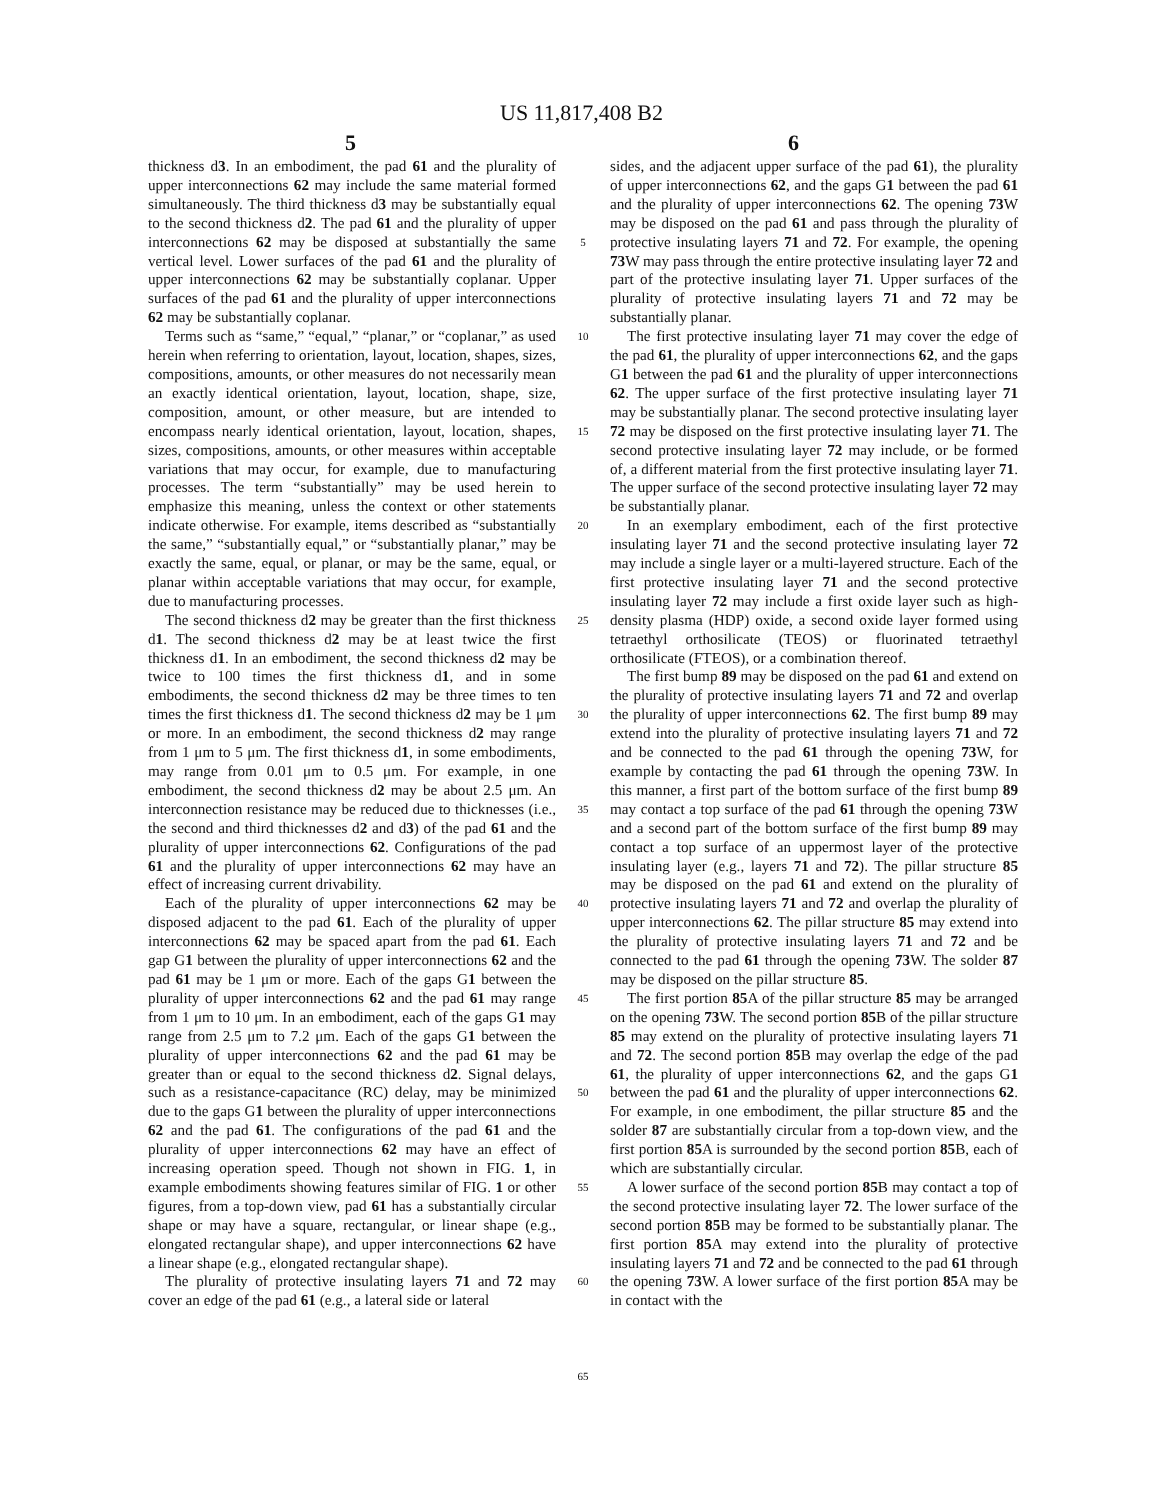US 11,817,408 B2
5 6
thickness d3. In an embodiment, the pad 61 and the plurality of upper interconnections 62 may include the same material formed simultaneously. The third thickness d3 may be substantially equal to the second thickness d2. The pad 61 and the plurality of upper interconnections 62 may be disposed at substantially the same vertical level. Lower surfaces of the pad 61 and the plurality of upper interconnections 62 may be substantially coplanar. Upper surfaces of the pad 61 and the plurality of upper interconnections 62 may be substantially coplanar.
Terms such as “same,” “equal,” “planar,” or “coplanar,” as used herein when referring to orientation, layout, location, shapes, sizes, compositions, amounts, or other measures do not necessarily mean an exactly identical orientation, layout, location, shape, size, composition, amount, or other measure, but are intended to encompass nearly identical orientation, layout, location, shapes, sizes, compositions, amounts, or other measures within acceptable variations that may occur, for example, due to manufacturing processes. The term “substantially” may be used herein to emphasize this meaning, unless the context or other statements indicate otherwise. For example, items described as “substantially the same,” “substantially equal,” or “substantially planar,” may be exactly the same, equal, or planar, or may be the same, equal, or planar within acceptable variations that may occur, for example, due to manufacturing processes.
The second thickness d2 may be greater than the first thickness d1. The second thickness d2 may be at least twice the first thickness d1. In an embodiment, the second thickness d2 may be twice to 100 times the first thickness d1, and in some embodiments, the second thickness d2 may be three times to ten times the first thickness d1. The second thickness d2 may be 1 μm or more. In an embodiment, the second thickness d2 may range from 1 μm to 5 μm. The first thickness d1, in some embodiments, may range from 0.01 μm to 0.5 μm. For example, in one embodiment, the second thickness d2 may be about 2.5 μm. An interconnection resistance may be reduced due to thicknesses (i.e., the second and third thicknesses d2 and d3) of the pad 61 and the plurality of upper interconnections 62. Configurations of the pad 61 and the plurality of upper interconnections 62 may have an effect of increasing current drivability.
Each of the plurality of upper interconnections 62 may be disposed adjacent to the pad 61. Each of the plurality of upper interconnections 62 may be spaced apart from the pad 61. Each gap G1 between the plurality of upper interconnections 62 and the pad 61 may be 1 μm or more. Each of the gaps G1 between the plurality of upper interconnections 62 and the pad 61 may range from 1 μm to 10 μm. In an embodiment, each of the gaps G1 may range from 2.5 μm to 7.2 μm. Each of the gaps G1 between the plurality of upper interconnections 62 and the pad 61 may be greater than or equal to the second thickness d2. Signal delays, such as a resistance-capacitance (RC) delay, may be minimized due to the gaps G1 between the plurality of upper interconnections 62 and the pad 61. The configurations of the pad 61 and the plurality of upper interconnections 62 may have an effect of increasing operation speed. Though not shown in FIG. 1, in example embodiments showing features similar of FIG. 1 or other figures, from a top-down view, pad 61 has a substantially circular shape or may have a square, rectangular, or linear shape (e.g., elongated rectangular shape), and upper interconnections 62 have a linear shape (e.g., elongated rectangular shape).
The plurality of protective insulating layers 71 and 72 may cover an edge of the pad 61 (e.g., a lateral side or lateral
5
10
15
20
25
30
35
40
45
50
55
60
65
sides, and the adjacent upper surface of the pad 61), the plurality of upper interconnections 62, and the gaps G1 between the pad 61 and the plurality of upper interconnections 62. The opening 73 W may be disposed on the pad 61 and pass through the plurality of protective insulating layers 71 and 72. For example, the opening 73 W may pass through the entire protective insulating layer 72 and part of the protective insulating layer 71. Upper surfaces of the plurality of protective insulating layers 71 and 72 may be substantially planar.
The first protective insulating layer 71 may cover the edge of the pad 61, the plurality of upper interconnections 62, and the gaps G1 between the pad 61 and the plurality of upper interconnections 62. The upper surface of the first protective insulating layer 71 may be substantially planar. The second protective insulating layer 72 may be disposed on the first protective insulating layer 71. The second protective insulating layer 72 may include, or be formed of, a different material from the first protective insulating layer 71. The upper surface of the second protective insulating layer 72 may be substantially planar.
In an exemplary embodiment, each of the first protective insulating layer 71 and the second protective insulating layer 72 may include a single layer or a multi-layered structure. Each of the first protective insulating layer 71 and the second protective insulating layer 72 may include a first oxide layer such as high-density plasma (HDP) oxide, a second oxide layer formed using tetraethyl orthosilicate (TEOS) or fluorinated tetraethyl orthosilicate (FTEOS), or a combination thereof.
The first bump 89 may be disposed on the pad 61 and extend on the plurality of protective insulating layers 71 and 72 and overlap the plurality of upper interconnections 62. The first bump 89 may extend into the plurality of protective insulating layers 71 and 72 and be connected to the pad 61 through the opening 73 W, for example by contacting the pad 61 through the opening 73 W. In this manner, a first part of the bottom surface of the first bump 89 may contact a top surface of the pad 61 through the opening 73 W and a second part of the bottom surface of the first bump 89 may contact a top surface of an uppermost layer of the protective insulating layer (e.g., layers 71 and 72). The pillar structure 85 may be disposed on the pad 61 and extend on the plurality of protective insulating layers 71 and 72 and overlap the plurality of upper interconnections 62. The pillar structure 85 may extend into the plurality of protective insulating layers 71 and 72 and be connected to the pad 61 through the opening 73 W. The solder 87 may be disposed on the pillar structure 85.
The first portion 85 A of the pillar structure 85 may be arranged on the opening 73 W. The second portion 85 B of the pillar structure 85 may extend on the plurality of protective insulating layers 71 and 72. The second portion 85 B may overlap the edge of the pad 61, the plurality of upper interconnections 62, and the gaps G1 between the pad 61 and the plurality of upper interconnections 62. For example, in one embodiment, the pillar structure 85 and the solder 87 are substantially circular from a top-down view, and the first portion 85 A is surrounded by the second portion 85 B, each of which are substantially circular.
A lower surface of the second portion 85 B may contact a top of the second protective insulating layer 72. The lower surface of the second portion 85 B may be formed to be substantially planar. The first portion 85 A may extend into the plurality of protective insulating layers 71 and 72 and be connected to the pad 61 through the opening 73 W. A lower surface of the first portion 85 A may be in contact with the